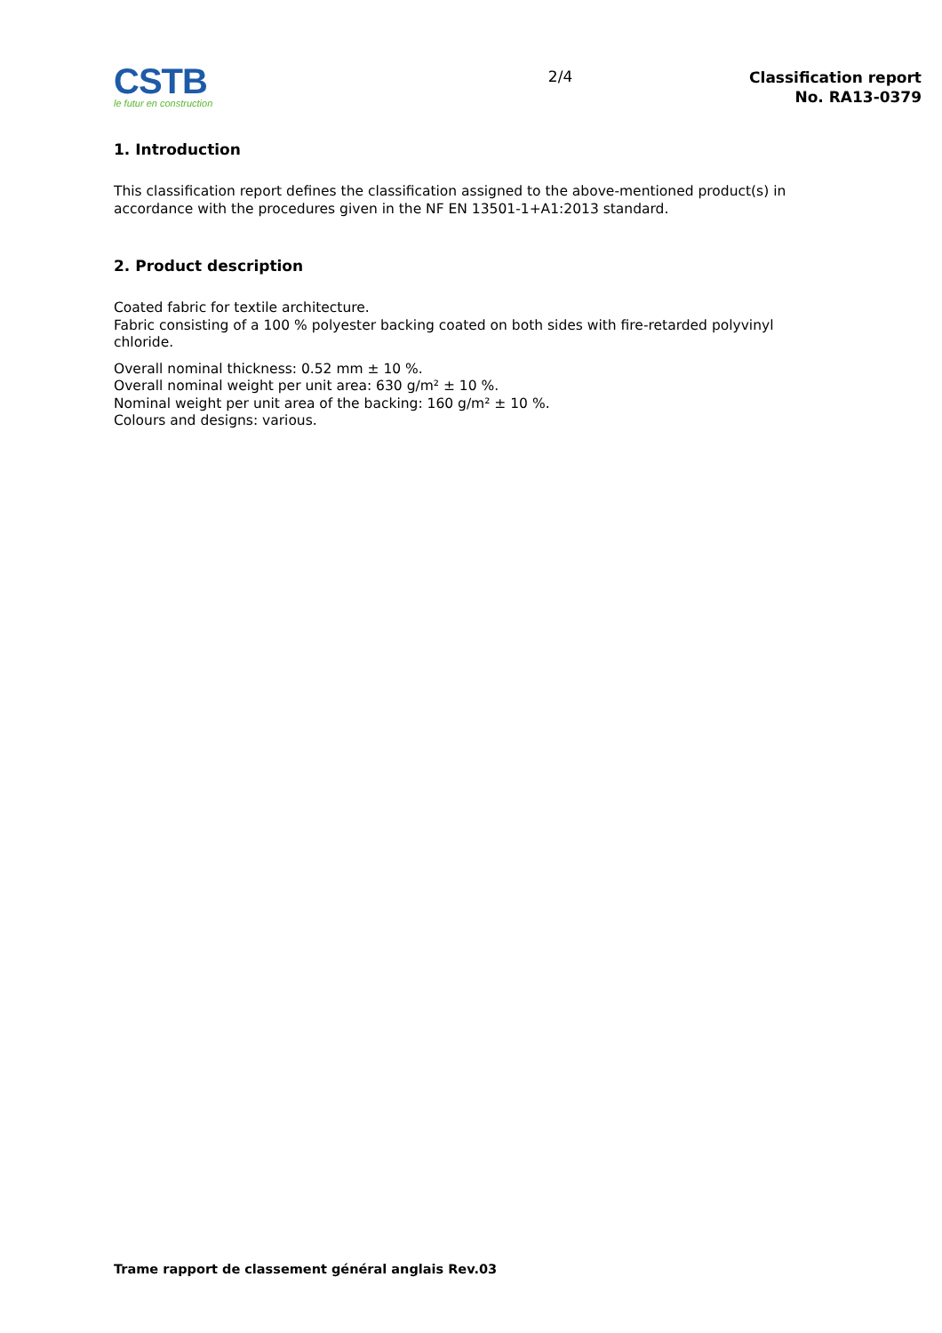CSTB
le futur en construction
2/4
Classification report
No. RA13-0379
1. Introduction
This classification report defines the classification assigned to the above-mentioned product(s) in accordance with the procedures given in the NF EN 13501-1+A1:2013 standard.
2. Product description
Coated fabric for textile architecture.
Fabric consisting of a 100 % polyester backing coated on both sides with fire-retarded polyvinyl chloride.
Overall nominal thickness: 0.52 mm ± 10 %.
Overall nominal weight per unit area: 630 g/m² ± 10 %.
Nominal weight per unit area of the backing: 160 g/m² ± 10 %.
Colours and designs: various.
Trame rapport de classement général anglais Rev.03